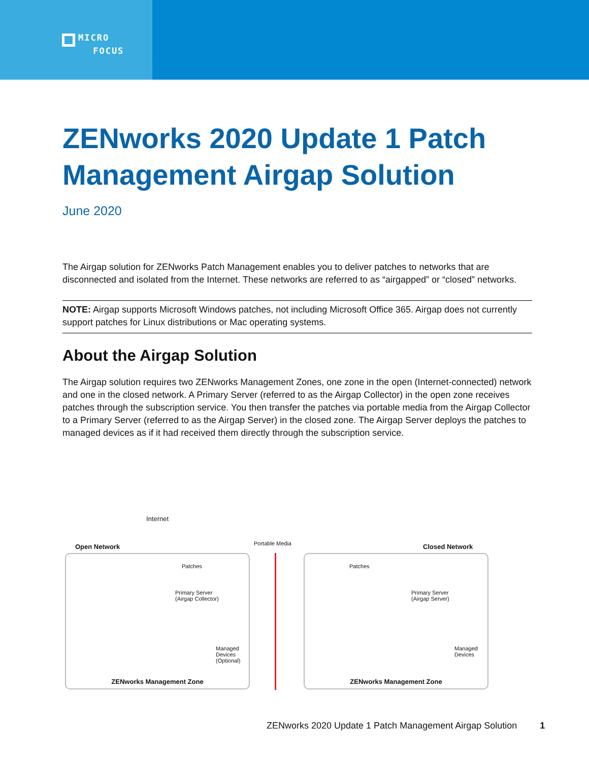MICRO
FOCUS
ZENworks 2020 Update 1 Patch Management Airgap Solution
June 2020
The Airgap solution for ZENworks Patch Management enables you to deliver patches to networks that are disconnected and isolated from the Internet. These networks are referred to as “airgapped” or “closed” networks.
NOTE: Airgap supports Microsoft Windows patches, not including Microsoft Office 365. Airgap does not currently support patches for Linux distributions or Mac operating systems.
About the Airgap Solution
The Airgap solution requires two ZENworks Management Zones, one zone in the open (Internet-connected) network and one in the closed network. A Primary Server (referred to as the Airgap Collector) in the open zone receives patches through the subscription service. You then transfer the patches via portable media from the Airgap Collector to a Primary Server (referred to as the Airgap Server) in the closed zone. The Airgap Server deploys the patches to managed devices as if it had received them directly through the subscription service.
Internet
Open Network Portable Media Closed Network
Patches Patches
Primary Server
(Airgap Collector)
Managed
Devices
(Optional)
ZENworks Management Zone
Primary Server
(Airgap Server)
Managed
Devices
ZENworks Management Zone
ZENworks 2020 Update 1 Patch Management Airgap Solution 1